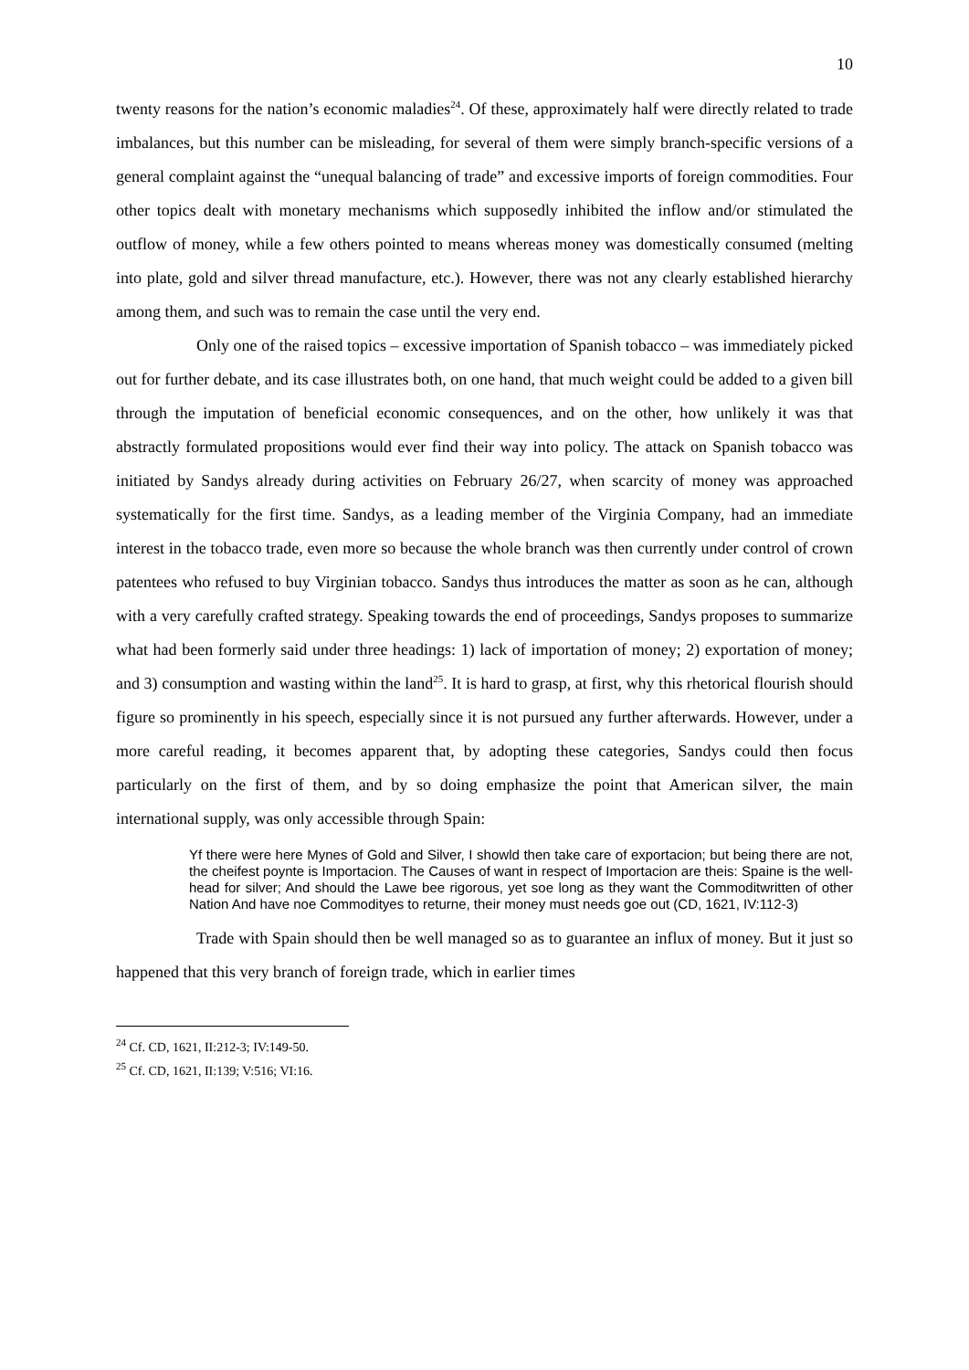10
twenty reasons for the nation’s economic maladies<sup>24</sup>. Of these, approximately half were directly related to trade imbalances, but this number can be misleading, for several of them were simply branch-specific versions of a general complaint against the “unequal balancing of trade” and excessive imports of foreign commodities. Four other topics dealt with monetary mechanisms which supposedly inhibited the inflow and/or stimulated the outflow of money, while a few others pointed to means whereas money was domestically consumed (melting into plate, gold and silver thread manufacture, etc.). However, there was not any clearly established hierarchy among them, and such was to remain the case until the very end.
Only one of the raised topics – excessive importation of Spanish tobacco – was immediately picked out for further debate, and its case illustrates both, on one hand, that much weight could be added to a given bill through the imputation of beneficial economic consequences, and on the other, how unlikely it was that abstractly formulated propositions would ever find their way into policy. The attack on Spanish tobacco was initiated by Sandys already during activities on February 26/27, when scarcity of money was approached systematically for the first time. Sandys, as a leading member of the Virginia Company, had an immediate interest in the tobacco trade, even more so because the whole branch was then currently under control of crown patentees who refused to buy Virginian tobacco. Sandys thus introduces the matter as soon as he can, although with a very carefully crafted strategy. Speaking towards the end of proceedings, Sandys proposes to summarize what had been formerly said under three headings: 1) lack of importation of money; 2) exportation of money; and 3) consumption and wasting within the land<sup>25</sup>. It is hard to grasp, at first, why this rhetorical flourish should figure so prominently in his speech, especially since it is not pursued any further afterwards. However, under a more careful reading, it becomes apparent that, by adopting these categories, Sandys could then focus particularly on the first of them, and by so doing emphasize the point that American silver, the main international supply, was only accessible through Spain:
Yf there were here Mynes of Gold and Silver, I showld then take care of exportacion; but being there are not, the cheifest poynte is Importacion. The Causes of want in respect of Importacion are theis: Spaine is the well-head for silver; And should the Lawe bee rigorous, yet soe long as they want the Commoditwritten of other Nation And have noe Commodityes to returne, their money must needs goe out (CD, 1621, IV:112-3)
Trade with Spain should then be well managed so as to guarantee an influx of money. But it just so happened that this very branch of foreign trade, which in earlier times
<sup>24</sup> Cf. CD, 1621, II:212-3; IV:149-50.
<sup>25</sup> Cf. CD, 1621, II:139; V:516; VI:16.